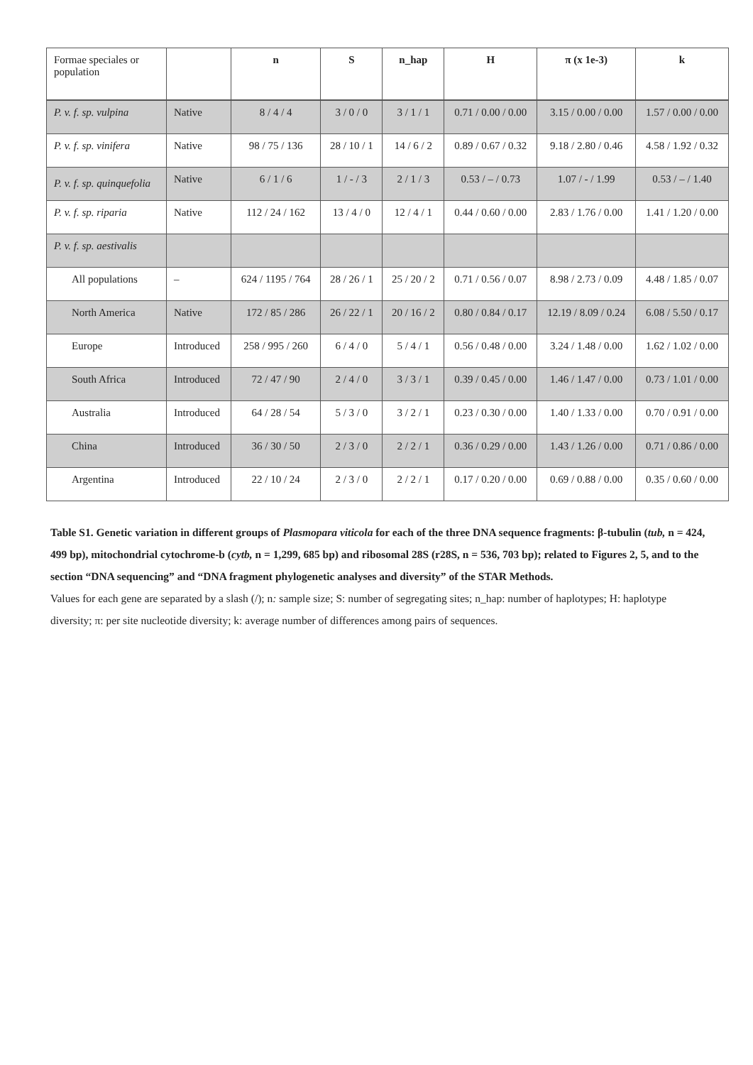| Formae speciales or population | | n | S | n_hap | H | π (x 1e-3) | k |
| --- | --- | --- | --- | --- | --- | --- | --- |
| P. v. f. sp. vulpina | Native | 8 / 4 / 4 | 3 / 0 / 0 | 3 / 1 / 1 | 0.71 / 0.00 / 0.00 | 3.15 / 0.00 / 0.00 | 1.57 / 0.00 / 0.00 |
| P. v. f. sp. vinifera | Native | 98 / 75 / 136 | 28 / 10 / 1 | 14 / 6 / 2 | 0.89 / 0.67 / 0.32 | 9.18 / 2.80 / 0.46 | 4.58 / 1.92 / 0.32 |
| P. v. f. sp. quinquefolia | Native | 6 / 1 / 6 | 1 / - / 3 | 2 / 1 / 3 | 0.53 / – / 0.73 | 1.07 / - / 1.99 | 0.53 / – / 1.40 |
| P. v. f. sp. riparia | Native | 112 / 24 / 162 | 13 / 4 / 0 | 12 / 4 / 1 | 0.44 / 0.60 / 0.00 | 2.83 / 1.76 / 0.00 | 1.41 / 1.20 / 0.00 |
| P. v. f. sp. aestivalis | | | | | | | |
| All populations | – | 624 / 1195 / 764 | 28 / 26 / 1 | 25 / 20 / 2 | 0.71 / 0.56 / 0.07 | 8.98 / 2.73 / 0.09 | 4.48 / 1.85 / 0.07 |
| North America | Native | 172 / 85 / 286 | 26 / 22 / 1 | 20 / 16 / 2 | 0.80 / 0.84 / 0.17 | 12.19 / 8.09 / 0.24 | 6.08 / 5.50 / 0.17 |
| Europe | Introduced | 258 / 995 / 260 | 6 / 4 / 0 | 5 / 4 / 1 | 0.56 / 0.48 / 0.00 | 3.24 / 1.48 / 0.00 | 1.62 / 1.02 / 0.00 |
| South Africa | Introduced | 72 / 47 / 90 | 2 / 4 / 0 | 3 / 3 / 1 | 0.39 / 0.45 / 0.00 | 1.46 / 1.47 / 0.00 | 0.73 / 1.01 / 0.00 |
| Australia | Introduced | 64 / 28 / 54 | 5 / 3 / 0 | 3 / 2 / 1 | 0.23 / 0.30 / 0.00 | 1.40 / 1.33 / 0.00 | 0.70 / 0.91 / 0.00 |
| China | Introduced | 36 / 30 / 50 | 2 / 3 / 0 | 2 / 2 / 1 | 0.36 / 0.29 / 0.00 | 1.43 / 1.26 / 0.00 | 0.71 / 0.86 / 0.00 |
| Argentina | Introduced | 22 / 10 / 24 | 2 / 3 / 0 | 2 / 2 / 1 | 0.17 / 0.20 / 0.00 | 0.69 / 0.88 / 0.00 | 0.35 / 0.60 / 0.00 |
Table S1. Genetic variation in different groups of Plasmopara viticola for each of the three DNA sequence fragments: β-tubulin (tub, n = 424, 499 bp), mitochondrial cytochrome-b (cytb, n = 1,299, 685 bp) and ribosomal 28S (r28S, n = 536, 703 bp); related to Figures 2, 5, and to the section “DNA sequencing” and “DNA fragment phylogenetic analyses and diversity” of the STAR Methods.
Values for each gene are separated by a slash (/); n: sample size; S: number of segregating sites; n_hap: number of haplotypes; H: haplotype diversity; π: per site nucleotide diversity; k: average number of differences among pairs of sequences.